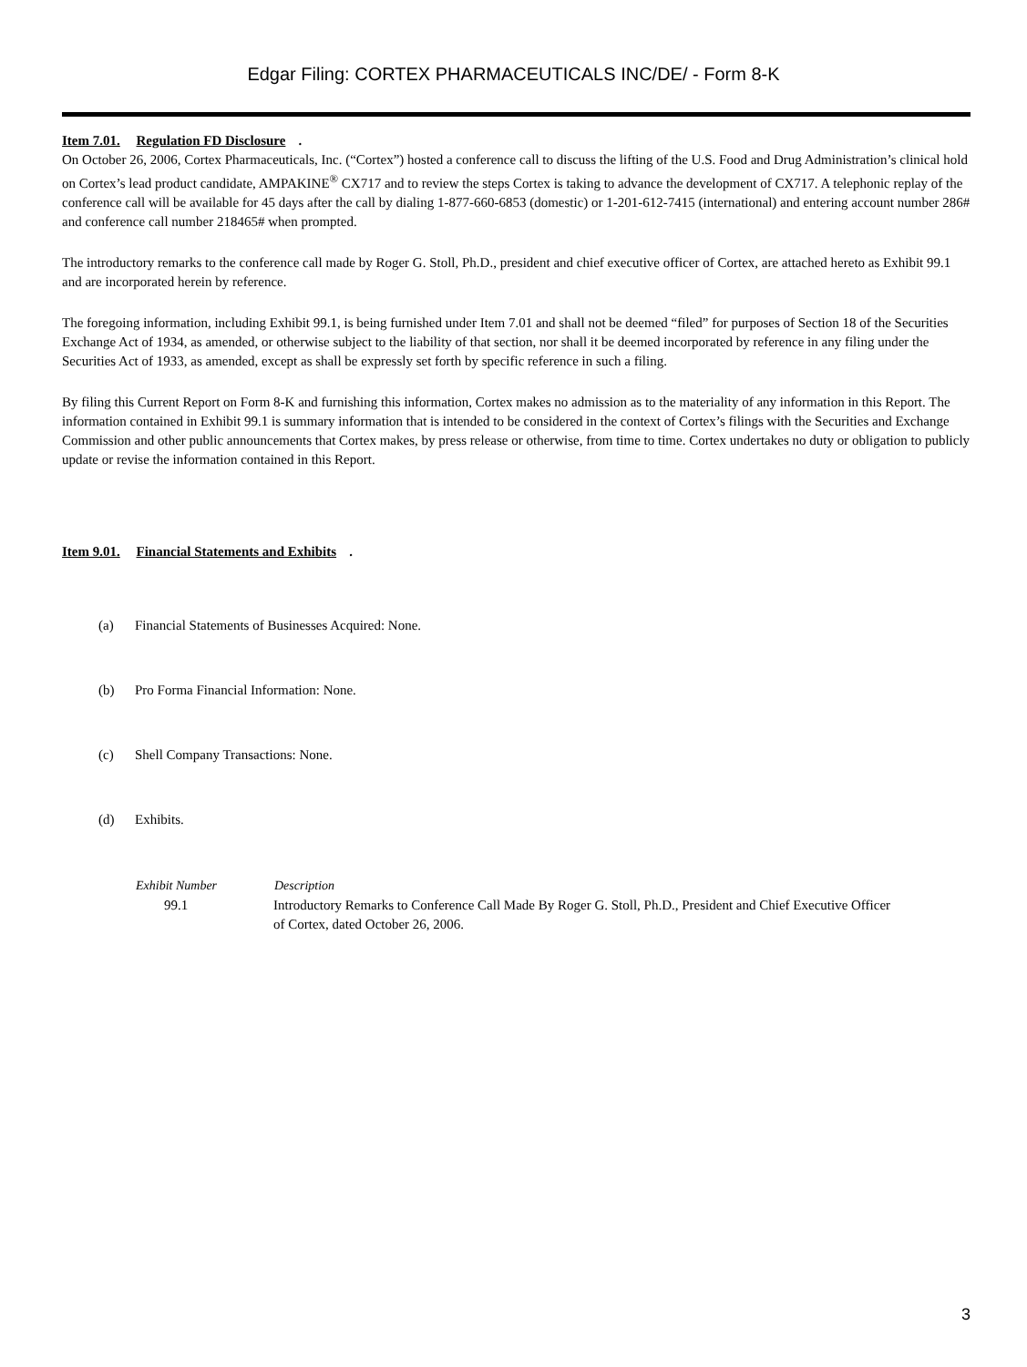Edgar Filing: CORTEX PHARMACEUTICALS INC/DE/ - Form 8-K
Item 7.01. Regulation FD Disclosure.
On October 26, 2006, Cortex Pharmaceuticals, Inc. (“Cortex”) hosted a conference call to discuss the lifting of the U.S. Food and Drug Administration’s clinical hold on Cortex’s lead product candidate, AMPAKINE<sup>®</sup> CX717 and to review the steps Cortex is taking to advance the development of CX717. A telephonic replay of the conference call will be available for 45 days after the call by dialing 1-877-660-6853 (domestic) or 1-201-612-7415 (international) and entering account number 286# and conference call number 218465# when prompted.
The introductory remarks to the conference call made by Roger G. Stoll, Ph.D., president and chief executive officer of Cortex, are attached hereto as Exhibit 99.1 and are incorporated herein by reference.
The foregoing information, including Exhibit 99.1, is being furnished under Item 7.01 and shall not be deemed “filed” for purposes of Section 18 of the Securities Exchange Act of 1934, as amended, or otherwise subject to the liability of that section, nor shall it be deemed incorporated by reference in any filing under the Securities Act of 1933, as amended, except as shall be expressly set forth by specific reference in such a filing.
By filing this Current Report on Form 8-K and furnishing this information, Cortex makes no admission as to the materiality of any information in this Report. The information contained in Exhibit 99.1 is summary information that is intended to be considered in the context of Cortex’s filings with the Securities and Exchange Commission and other public announcements that Cortex makes, by press release or otherwise, from time to time. Cortex undertakes no duty or obligation to publicly update or revise the information contained in this Report.
Item 9.01. Financial Statements and Exhibits.
(a) Financial Statements of Businesses Acquired: None.
(b) Pro Forma Financial Information: None.
(c) Shell Company Transactions: None.
(d) Exhibits.
| Exhibit Number | Description |
| --- | --- |
| 99.1 | Introductory Remarks to Conference Call Made By Roger G. Stoll, Ph.D., President and Chief Executive Officer of Cortex, dated October 26, 2006. |
3